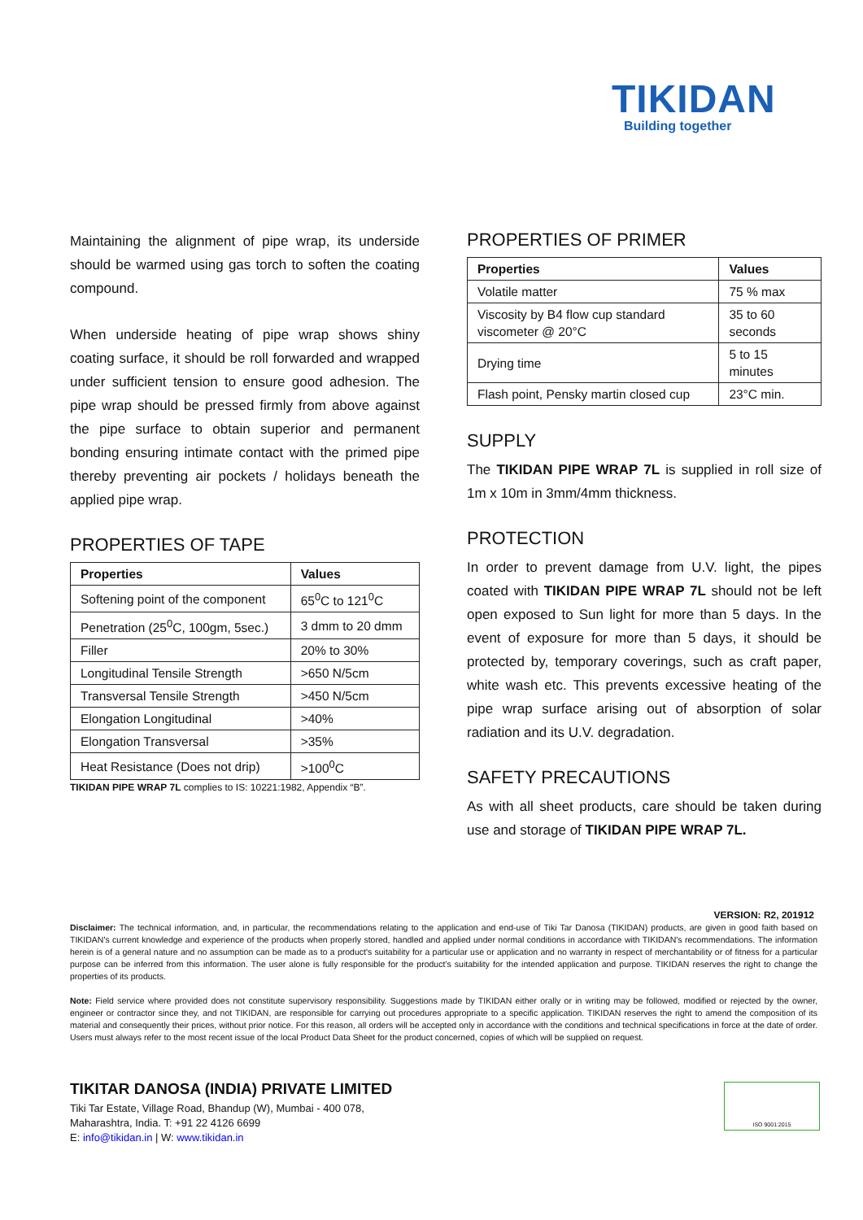TIKIDAN
Building together
Maintaining the alignment of pipe wrap, its underside should be warmed using gas torch to soften the coating compound.
When underside heating of pipe wrap shows shiny coating surface, it should be roll forwarded and wrapped under sufficient tension to ensure good adhesion. The pipe wrap should be pressed firmly from above against the pipe surface to obtain superior and permanent bonding ensuring intimate contact with the primed pipe thereby preventing air pockets / holidays beneath the applied pipe wrap.
PROPERTIES OF TAPE
| Properties | Values |
| --- | --- |
| Softening point of the component | 65<sup>0</sup>C to 121<sup>0</sup>C |
| Penetration (25<sup>0</sup>C, 100gm, 5sec.) | 3 dmm to 20 dmm |
| Filler | 20% to 30% |
| Longitudinal Tensile Strength | >650 N/5cm |
| Transversal Tensile Strength | >450 N/5cm |
| Elongation Longitudinal | >40% |
| Elongation Transversal | >35% |
| Heat Resistance (Does not drip) | >100<sup>0</sup>C |
TIKIDAN PIPE WRAP 7L complies to IS: 10221:1982, Appendix “B”.
PROPERTIES OF PRIMER
| Properties | Values |
| --- | --- |
| Volatile matter | 75 % max |
| Viscosity by B4 flow cup standard viscometer @ 20°C | 35 to 60 seconds |
| Drying time | 5 to 15 minutes |
| Flash point, Pensky martin closed cup | 23°C min. |
SUPPLY
The TIKIDAN PIPE WRAP 7L is supplied in roll size of 1m x 10m in 3mm/4mm thickness.
PROTECTION
In order to prevent damage from U.V. light, the pipes coated with TIKIDAN PIPE WRAP 7L should not be left open exposed to Sun light for more than 5 days. In the event of exposure for more than 5 days, it should be protected by, temporary coverings, such as craft paper, white wash etc. This prevents excessive heating of the pipe wrap surface arising out of absorption of solar radiation and its U.V. degradation.
SAFETY PRECAUTIONS
As with all sheet products, care should be taken during use and storage of TIKIDAN PIPE WRAP 7L.
VERSION: R2, 201912
Disclaimer: The technical information, and, in particular, the recommendations relating to the application and end-use of Tiki Tar Danosa (TIKIDAN) products, are given in good faith based on TIKIDAN's current knowledge and experience of the products when properly stored, handled and applied under normal conditions in accordance with TIKIDAN's recommendations. The information herein is of a general nature and no assumption can be made as to a product's suitability for a particular use or application and no warranty in respect of merchantability or of fitness for a particular purpose can be inferred from this information. The user alone is fully responsible for the product’s suitability for the intended application and purpose. TIKIDAN reserves the right to change the properties of its products.
Note: Field service where provided does not constitute supervisory responsibility. Suggestions made by TIKIDAN either orally or in writing may be followed, modified or rejected by the owner, engineer or contractor since they, and not TIKIDAN, are responsible for carrying out procedures appropriate to a specific application. TIKIDAN reserves the right to amend the composition of its material and consequently their prices, without prior notice. For this reason, all orders will be accepted only in accordance with the conditions and technical specifications in force at the date of order. Users must always refer to the most recent issue of the local Product Data Sheet for the product concerned, copies of which will be supplied on request.
TIKITAR DANOSA (INDIA) PRIVATE LIMITED
Tiki Tar Estate, Village Road, Bhandup (W), Mumbai - 400 078,
Maharashtra, India. T: +91 22 4126 6699
E: info@tikidan.in | W: www.tikidan.in
ISO 9001:2015